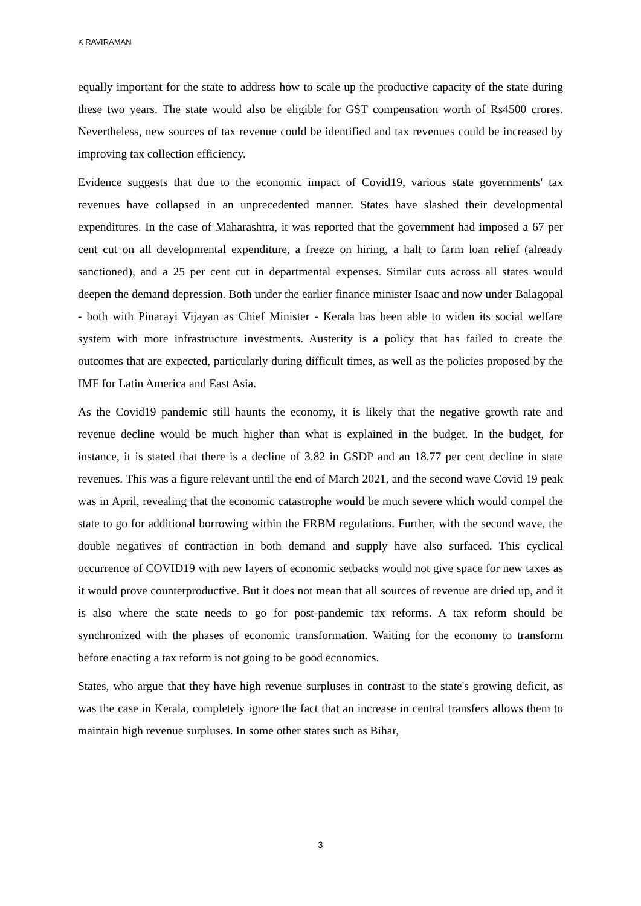K RAVIRAMAN
equally important for the state to address how to scale up the productive capacity of the state during these two years. The state would also be eligible for GST compensation worth of Rs4500 crores. Nevertheless, new sources of tax revenue could be identified and tax revenues could be increased by improving tax collection efficiency.
Evidence suggests that due to the economic impact of Covid19, various state governments' tax revenues have collapsed in an unprecedented manner. States have slashed their developmental expenditures. In the case of Maharashtra, it was reported that the government had imposed a 67 per cent cut on all developmental expenditure, a freeze on hiring, a halt to farm loan relief (already sanctioned), and a 25 per cent cut in departmental expenses. Similar cuts across all states would deepen the demand depression. Both under the earlier finance minister Isaac and now under Balagopal - both with Pinarayi Vijayan as Chief Minister - Kerala has been able to widen its social welfare system with more infrastructure investments. Austerity is a policy that has failed to create the outcomes that are expected, particularly during difficult times, as well as the policies proposed by the IMF for Latin America and East Asia.
As the Covid19 pandemic still haunts the economy, it is likely that the negative growth rate and revenue decline would be much higher than what is explained in the budget. In the budget, for instance, it is stated that there is a decline of 3.82 in GSDP and an 18.77 per cent decline in state revenues. This was a figure relevant until the end of March 2021, and the second wave Covid 19 peak was in April, revealing that the economic catastrophe would be much severe which would compel the state to go for additional borrowing within the FRBM regulations. Further, with the second wave, the double negatives of contraction in both demand and supply have also surfaced. This cyclical occurrence of COVID19 with new layers of economic setbacks would not give space for new taxes as it would prove counterproductive. But it does not mean that all sources of revenue are dried up, and it is also where the state needs to go for post-pandemic tax reforms. A tax reform should be synchronized with the phases of economic transformation. Waiting for the economy to transform before enacting a tax reform is not going to be good economics.
States, who argue that they have high revenue surpluses in contrast to the state's growing deficit, as was the case in Kerala, completely ignore the fact that an increase in central transfers allows them to maintain high revenue surpluses. In some other states such as Bihar,
3